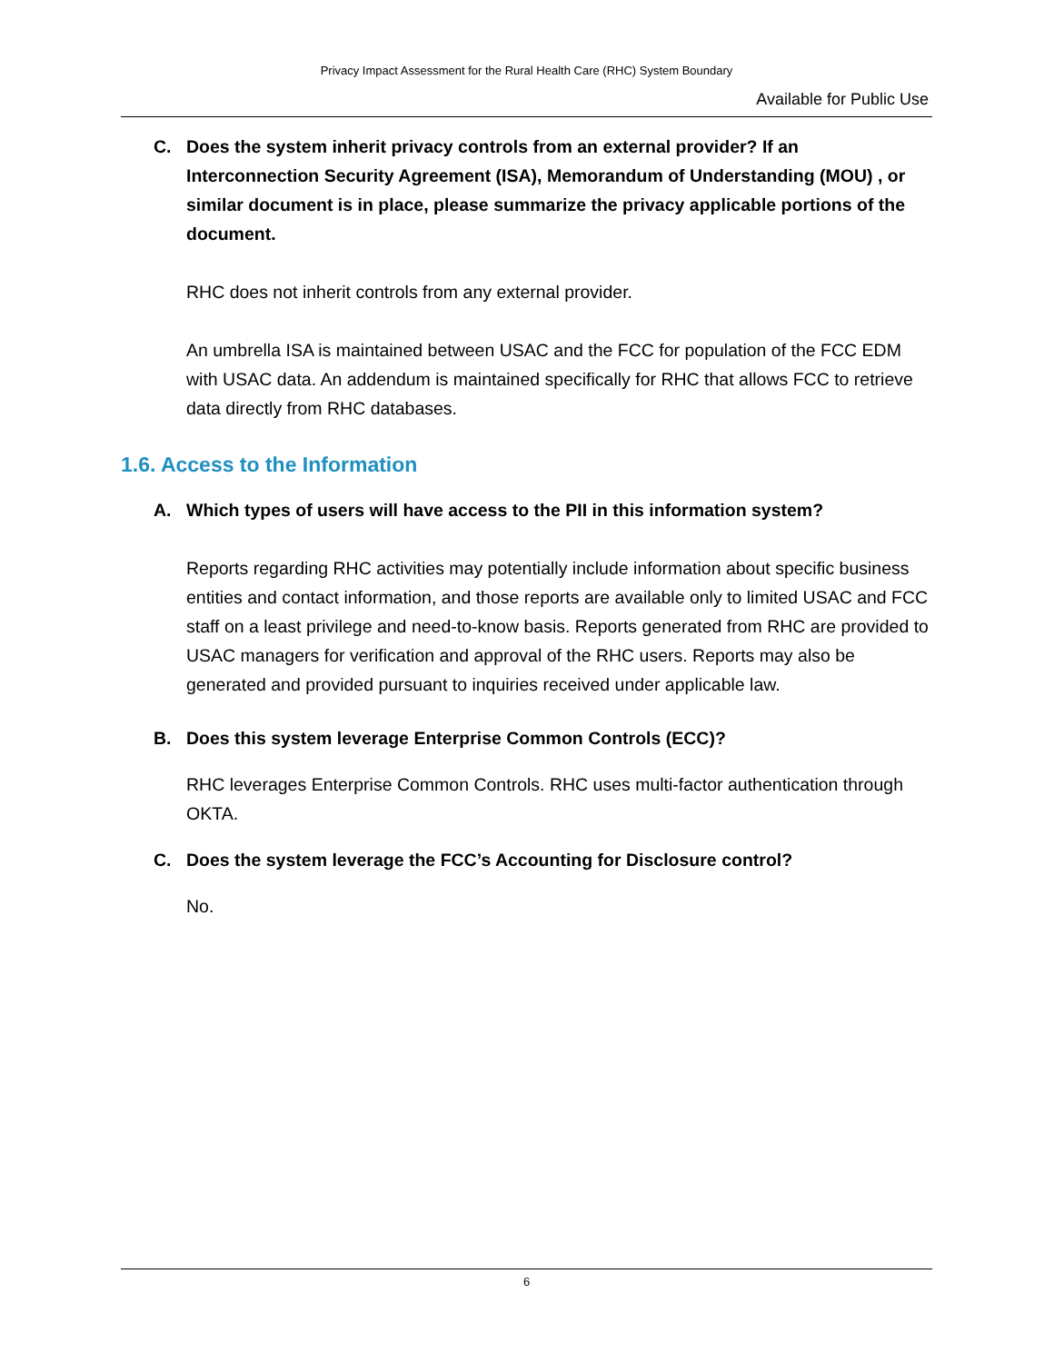Privacy Impact Assessment for the Rural Health Care (RHC) System Boundary
Available for Public Use
C. Does the system inherit privacy controls from an external provider? If an Interconnection Security Agreement (ISA), Memorandum of Understanding (MOU) , or similar document is in place, please summarize the privacy applicable portions of the document.
RHC does not inherit controls from any external provider.
An umbrella ISA is maintained between USAC and the FCC for population of the FCC EDM with USAC data. An addendum is maintained specifically for RHC that allows FCC to retrieve data directly from RHC databases.
1.6. Access to the Information
A. Which types of users will have access to the PII in this information system?
Reports regarding RHC activities may potentially include information about specific business entities and contact information, and those reports are available only to limited USAC and FCC staff on a least privilege and need-to-know basis. Reports generated from RHC are provided to USAC managers for verification and approval of the RHC users. Reports may also be generated and provided pursuant to inquiries received under applicable law.
B. Does this system leverage Enterprise Common Controls (ECC)?
RHC leverages Enterprise Common Controls. RHC uses multi-factor authentication through OKTA.
C. Does the system leverage the FCC’s Accounting for Disclosure control?
No.
6